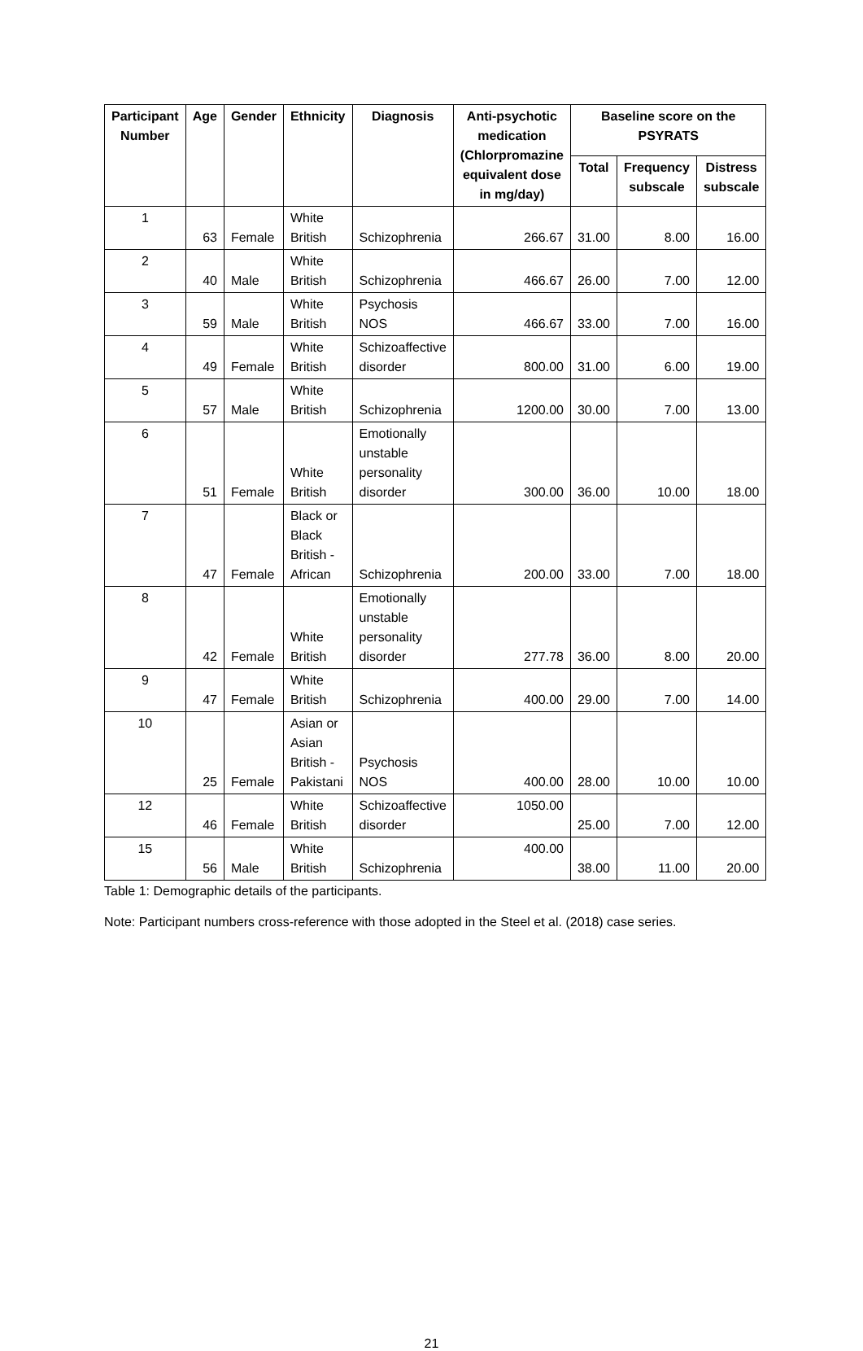| Participant Number | Age | Gender | Ethnicity | Diagnosis | Anti-psychotic medication (Chlorpromazine equivalent dose in mg/day) | Baseline score on the PSYRATS | | |
| --- | --- | --- | --- | --- | --- | --- | --- | --- |
| | | | | | | Total | Frequency subscale | Distress subscale |
| 1 | 63 | Female | White British | Schizophrenia | 266.67 | 31.00 | 8.00 | 16.00 |
| 2 | 40 | Male | White British | Schizophrenia | 466.67 | 26.00 | 7.00 | 12.00 |
| 3 | 59 | Male | White British | Psychosis NOS | 466.67 | 33.00 | 7.00 | 16.00 |
| 4 | 49 | Female | White British | Schizoaffective disorder | 800.00 | 31.00 | 6.00 | 19.00 |
| 5 | 57 | Male | White British | Schizophrenia | 1200.00 | 30.00 | 7.00 | 13.00 |
| 6 | 51 | Female | White British | Emotionally unstable personality disorder | 300.00 | 36.00 | 10.00 | 18.00 |
| 7 | 47 | Female | Black or Black British - African | Schizophrenia | 200.00 | 33.00 | 7.00 | 18.00 |
| 8 | 42 | Female | White British | Emotionally unstable personality disorder | 277.78 | 36.00 | 8.00 | 20.00 |
| 9 | 47 | Female | White British | Schizophrenia | 400.00 | 29.00 | 7.00 | 14.00 |
| 10 | 25 | Female | Asian or Asian British - Pakistani | Psychosis NOS | 400.00 | 28.00 | 10.00 | 10.00 |
| 12 | 46 | Female | White British | Schizoaffective disorder | 1050.00 | 25.00 | 7.00 | 12.00 |
| 15 | 56 | Male | White British | Schizophrenia | 400.00 | 38.00 | 11.00 | 20.00 |
Table 1: Demographic details of the participants.
Note: Participant numbers cross-reference with those adopted in the Steel et al. (2018) case series.
21